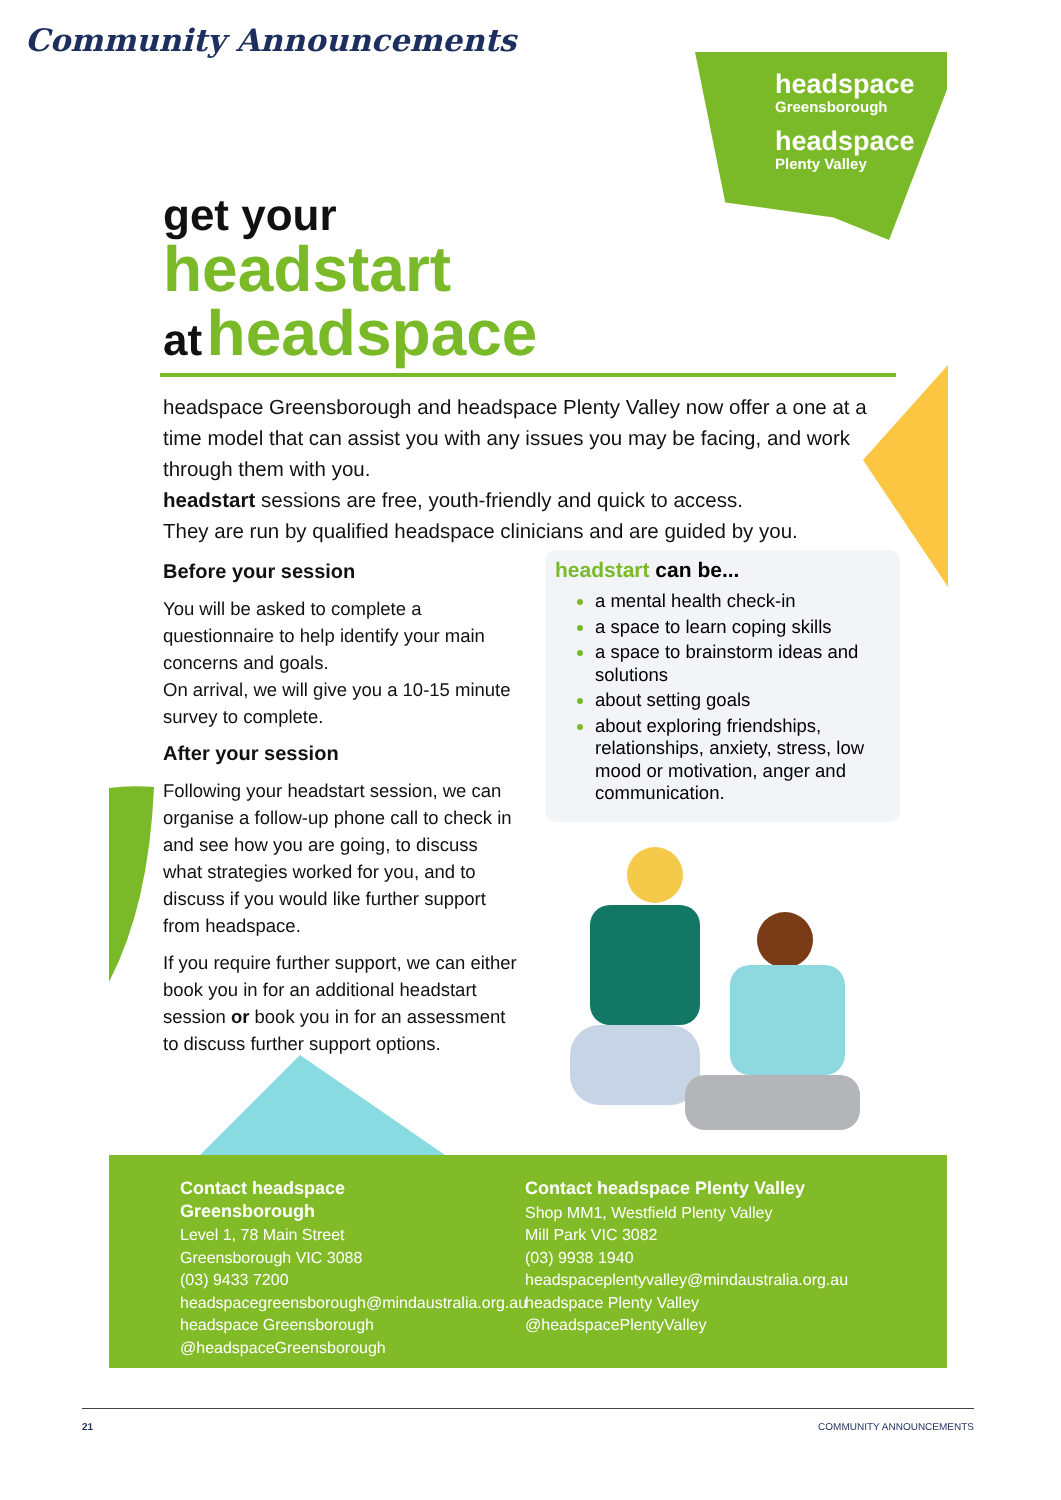Community Announcements
headspace
Greensborough
headspace
Plenty Valley
get your
headstart
at headspace
headspace Greensborough and headspace Plenty Valley now offer a one at a time model that can assist you with any issues you may be facing, and work through them with you.
headstart sessions are free, youth-friendly and quick to access.
They are run by qualified headspace clinicians and are guided by you.
Before your session
You will be asked to complete a questionnaire to help identify your main concerns and goals.
On arrival, we will give you a 10-15 minute survey to complete.
After your session
Following your headstart session, we can organise a follow-up phone call to check in and see how you are going, to discuss what strategies worked for you, and to discuss if you would like further support from headspace.
If you require further support, we can either book you in for an additional headstart session or book you in for an assessment to discuss further support options.
headstart can be...
a mental health check-in
a space to learn coping skills
a space to brainstorm ideas and solutions
about setting goals
about exploring friendships, relationships, anxiety, stress, low mood or motivation, anger and communication.
Contact headspace Greensborough
Level 1, 78 Main Street
Greensborough VIC 3088
(03) 9433 7200
headspacegreensborough@mindaustralia.org.au
headspace Greensborough
@headspaceGreensborough
Contact headspace Plenty Valley
Shop MM1, Westfield Plenty Valley
Mill Park VIC 3082
(03) 9938 1940
headspaceplentyvalley@mindaustralia.org.au
headspace Plenty Valley
@headspacePlentyValley
21 COMMUNITY ANNOUNCEMENTS